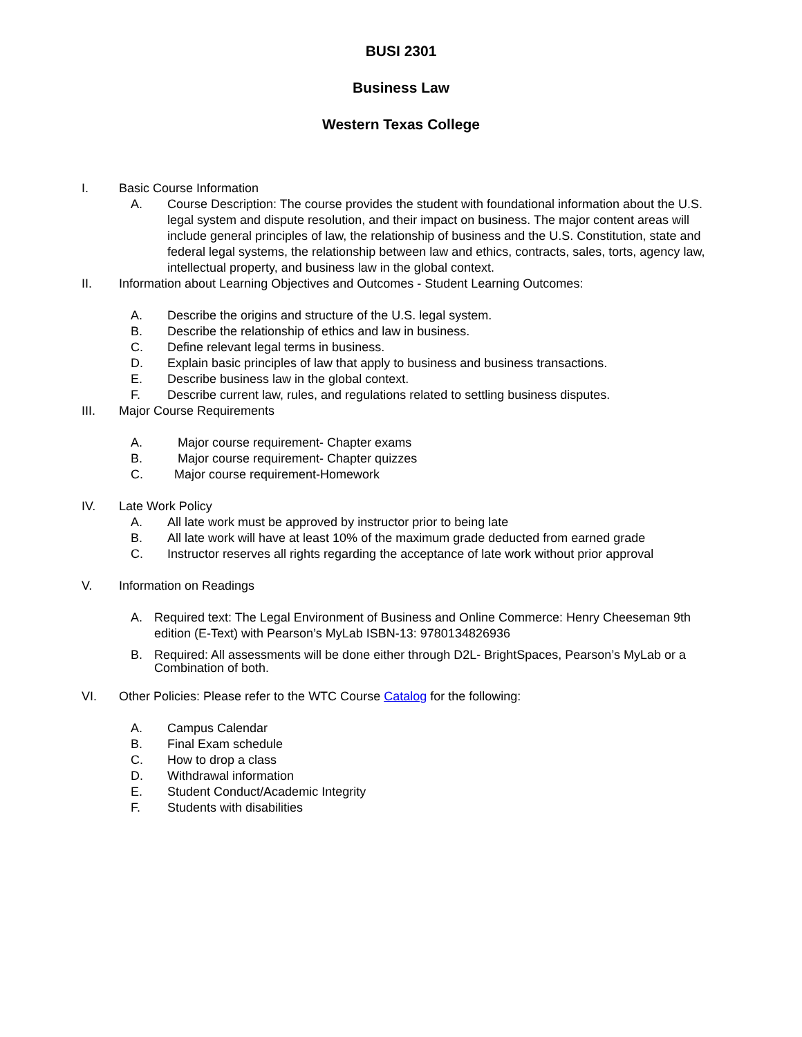BUSI 2301
Business Law
Western Texas College
I. Basic Course Information
A. Course Description: The course provides the student with foundational information about the U.S. legal system and dispute resolution, and their impact on business. The major content areas will include general principles of law, the relationship of business and the U.S. Constitution, state and federal legal systems, the relationship between law and ethics, contracts, sales, torts, agency law, intellectual property, and business law in the global context.
II. Information about Learning Objectives and Outcomes - Student Learning Outcomes:
A. Describe the origins and structure of the U.S. legal system.
B. Describe the relationship of ethics and law in business.
C. Define relevant legal terms in business.
D. Explain basic principles of law that apply to business and business transactions.
E. Describe business law in the global context.
F. Describe current law, rules, and regulations related to settling business disputes.
III. Major Course Requirements
A. Major course requirement- Chapter exams
B. Major course requirement- Chapter quizzes
C. Major course requirement-Homework
IV. Late Work Policy
A. All late work must be approved by instructor prior to being late
B. All late work will have at least 10% of the maximum grade deducted from earned grade
C. Instructor reserves all rights regarding the acceptance of late work without prior approval
V. Information on Readings
A. Required text: The Legal Environment of Business and Online Commerce: Henry Cheeseman 9th edition (E-Text) with Pearson’s MyLab ISBN-13: 9780134826936
B. Required: All assessments will be done either through D2L- BrightSpaces, Pearson’s MyLab or a Combination of both.
VI. Other Policies: Please refer to the WTC Course Catalog for the following:
A. Campus Calendar
B. Final Exam schedule
C. How to drop a class
D. Withdrawal information
E. Student Conduct/Academic Integrity
F. Students with disabilities